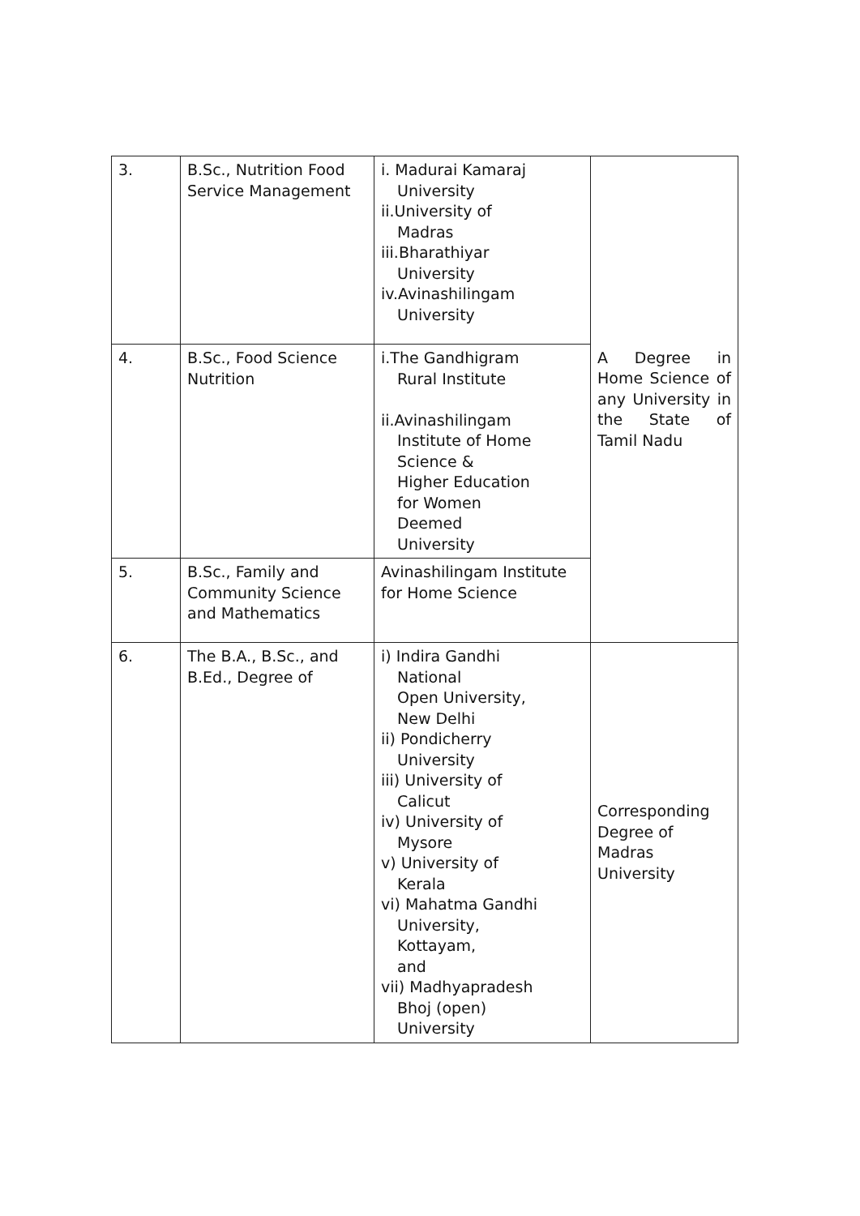| 3. | B.Sc., Nutrition Food Service Management | i. Madurai Kamaraj University ii.University of Madras iii.Bharathiyar University iv.Avinashilingam University | A Degree in Home Science of any University in the State of Tamil Nadu |
| 4. | B.Sc., Food Science Nutrition | i.The Gandhigram Rural Institute ii.Avinashilingam Institute of Home Science & Higher Education for Women Deemed University | |
| 5. | B.Sc., Family and Community Science and Mathematics | Avinashilingam Institute for Home Science | |
| 6. | The B.A., B.Sc., and B.Ed., Degree of | i) Indira Gandhi National Open University, New Delhi ii) Pondicherry University iii) University of Calicut iv) University of Mysore v) University of Kerala vi) Mahatma Gandhi University, Kottayam, and vii) Madhyapradesh Bhoj (open) University | Corresponding Degree of Madras University |